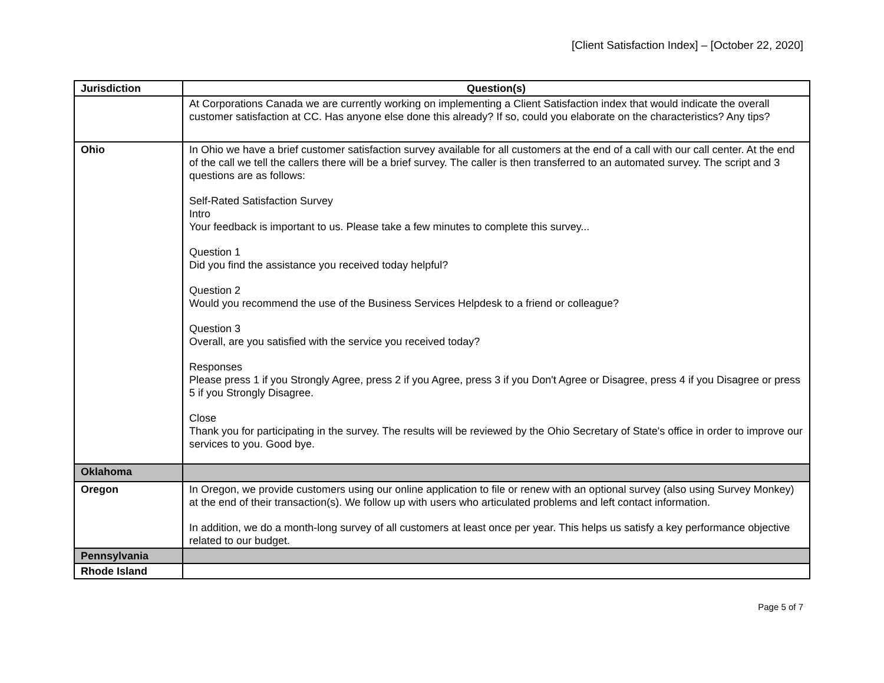[Client Satisfaction Index] – [October 22, 2020]
| Jurisdiction | Question(s) |
| --- | --- |
| | At Corporations Canada we are currently working on implementing a Client Satisfaction index that would indicate the overall customer satisfaction at CC. Has anyone else done this already? If so, could you elaborate on the characteristics? Any tips? |
| Ohio | In Ohio we have a brief customer satisfaction survey available for all customers at the end of a call with our call center. At the end of the call we tell the callers there will be a brief survey. The caller is then transferred to an automated survey. The script and 3 questions are as follows: Self-Rated Satisfaction Survey Intro Your feedback is important to us. Please take a few minutes to complete this survey... Question 1 Did you find the assistance you received today helpful? Question 2 Would you recommend the use of the Business Services Helpdesk to a friend or colleague? Question 3 Overall, are you satisfied with the service you received today? Responses Please press 1 if you Strongly Agree, press 2 if you Agree, press 3 if you Don't Agree or Disagree, press 4 if you Disagree or press 5 if you Strongly Disagree. Close Thank you for participating in the survey. The results will be reviewed by the Ohio Secretary of State's office in order to improve our services to you. Good bye. |
| Oklahoma | |
| Oregon | In Oregon, we provide customers using our online application to file or renew with an optional survey (also using Survey Monkey) at the end of their transaction(s). We follow up with users who articulated problems and left contact information. In addition, we do a month-long survey of all customers at least once per year. This helps us satisfy a key performance objective related to our budget. |
| Pennsylvania | |
| Rhode Island | |
Page 5 of 7